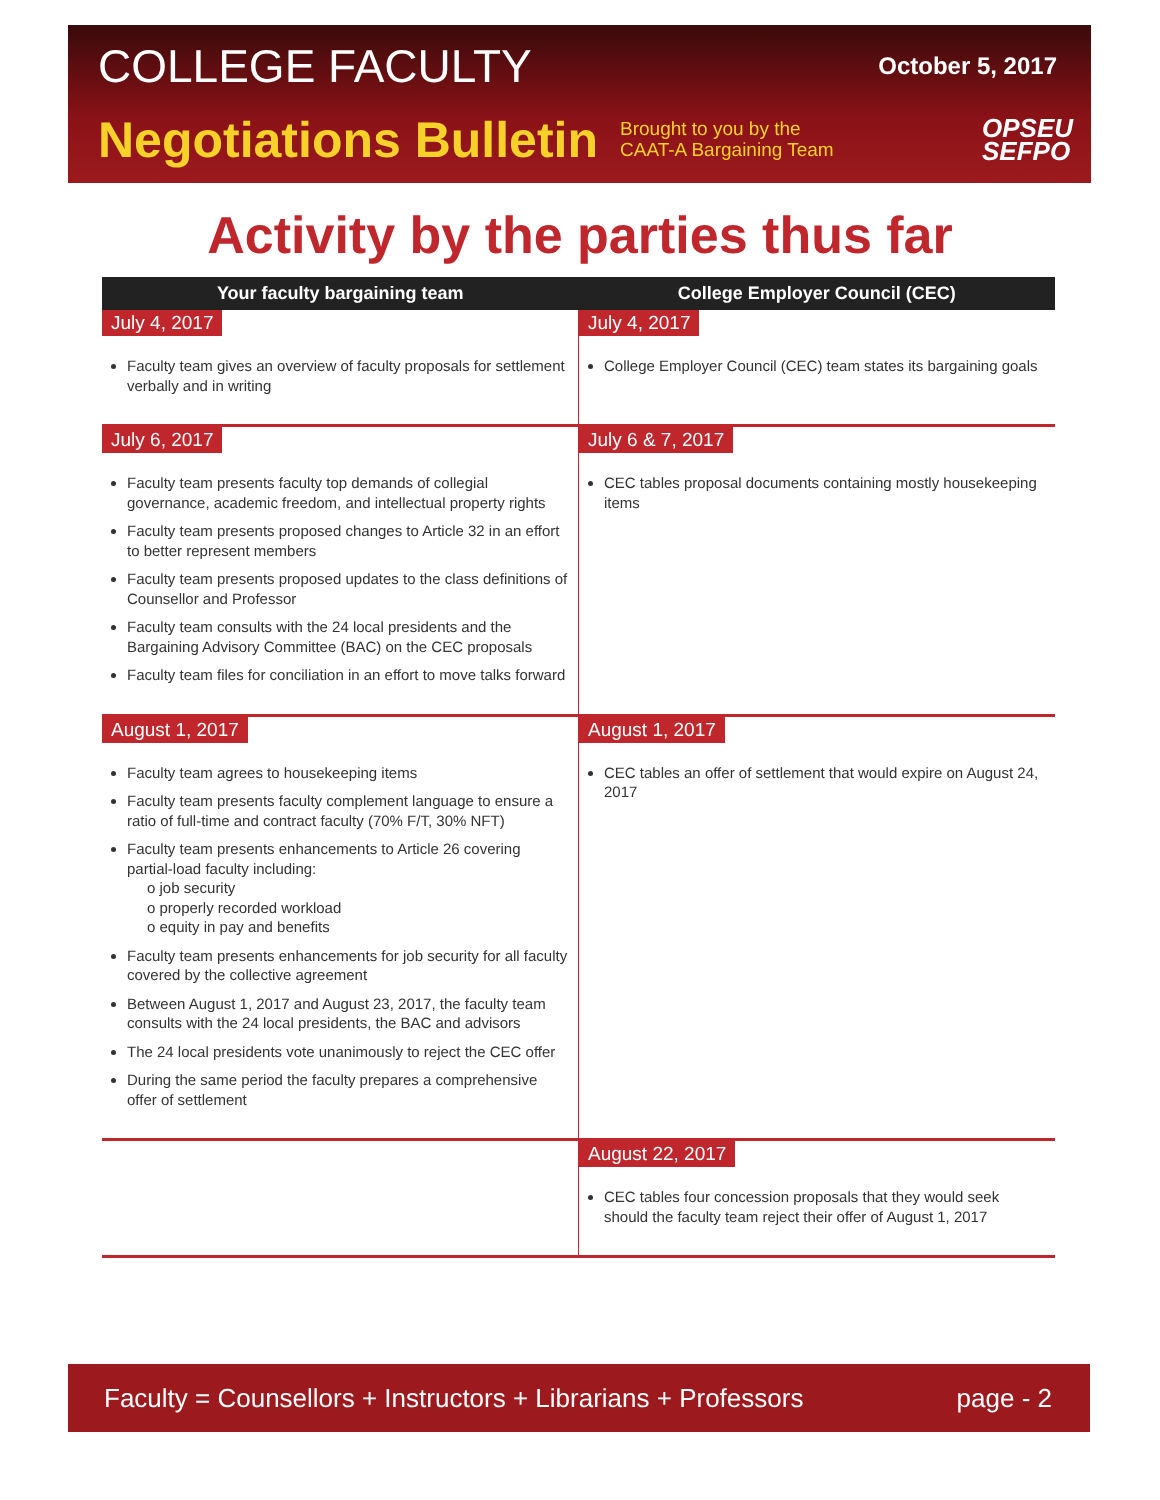COLLEGE FACULTY October 5, 2017
Negotiations Bulletin Brought to you by the CAAT-A Bargaining Team OPSEU
SEFPO
Activity by the parties thus far
| Your faculty bargaining team | College Employer Council (CEC) |
| --- | --- |
| July 4, 2017 Faculty team gives an overview of faculty proposals for settlement verbally and in writing | July 4, 2017 College Employer Council (CEC) team states its bargaining goals |
| July 6, 2017 Faculty team presents faculty top demands of collegial governance, academic freedom, and intellectual property rights Faculty team presents proposed changes to Article 32 in an effort to better represent members Faculty team presents proposed updates to the class definitions of Counsellor and Professor Faculty team consults with the 24 local presidents and the Bargaining Advisory Committee (BAC) on the CEC proposals Faculty team files for conciliation in an effort to move talks forward | July 6 & 7, 2017 CEC tables proposal documents containing mostly housekeeping items |
| August 1, 2017 Faculty team agrees to housekeeping items Faculty team presents faculty complement language to ensure a ratio of full-time and contract faculty (70% F/T, 30% NFT) Faculty team presents enhancements to Article 26 covering partial-load faculty including: o job security o properly recorded workload o equity in pay and benefits Faculty team presents enhancements for job security for all faculty covered by the collective agreement Between August 1, 2017 and August 23, 2017, the faculty team consults with the 24 local presidents, the BAC and advisors The 24 local presidents vote unanimously to reject the CEC offer During the same period the faculty prepares a comprehensive offer of settlement | August 1, 2017 CEC tables an offer of settlement that would expire on August 24, 2017 |
| | August 22, 2017 CEC tables four concession proposals that they would seek should the faculty team reject their offer of August 1, 2017 |
Faculty = Counsellors + Instructors + Librarians + Professors page - 2